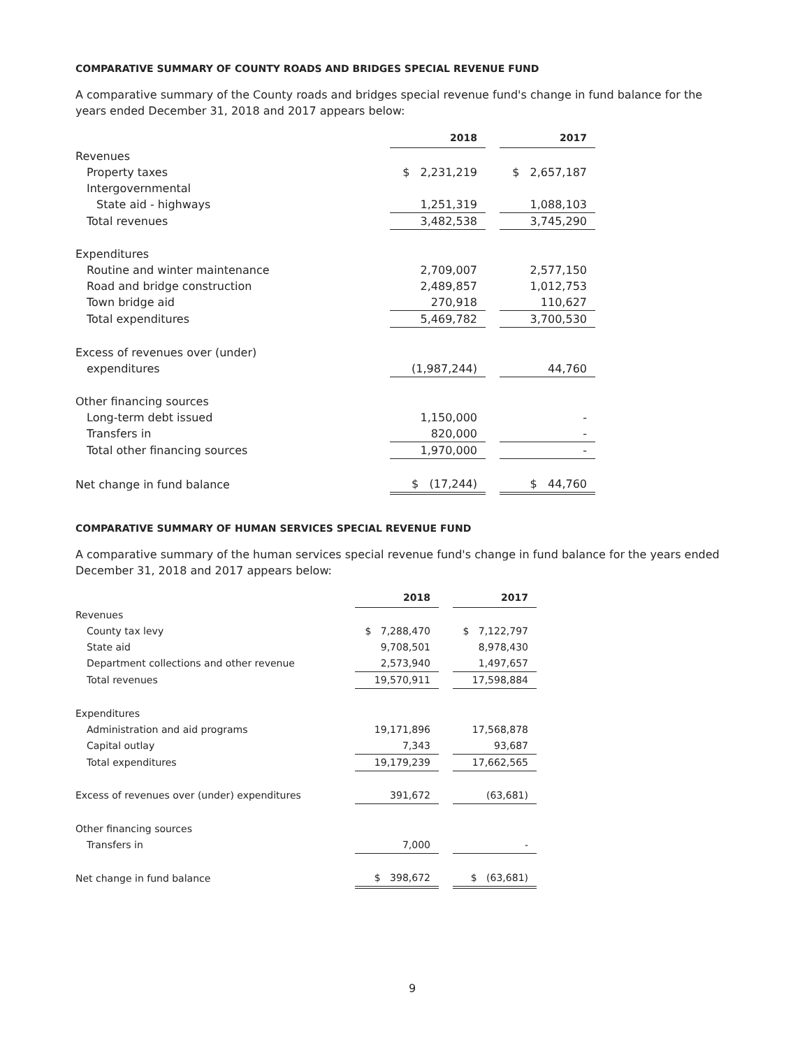COMPARATIVE SUMMARY OF COUNTY ROADS AND BRIDGES SPECIAL REVENUE FUND
A comparative summary of the County roads and bridges special revenue fund's change in fund balance for the years ended December 31, 2018 and 2017 appears below:
| | 2018 | | 2017 |
| Revenues | | | |
| Property taxes | $ 2,231,219 | | $ 2,657,187 |
| Intergovernmental | | | |
| State aid - highways | 1,251,319 | | 1,088,103 |
| Total revenues | 3,482,538 | | 3,745,290 |
| Expenditures | | | |
| Routine and winter maintenance | 2,709,007 | | 2,577,150 |
| Road and bridge construction | 2,489,857 | | 1,012,753 |
| Town bridge aid | 270,918 | | 110,627 |
| Total expenditures | 5,469,782 | | 3,700,530 |
| Excess of revenues over (under) | | | |
| expenditures | (1,987,244) | | 44,760 |
| Other financing sources | | | |
| Long-term debt issued | 1,150,000 | | - |
| Transfers in | 820,000 | | - |
| Total other financing sources | 1,970,000 | | - |
| Net change in fund balance | $ (17,244) | | $ 44,760 |
COMPARATIVE SUMMARY OF HUMAN SERVICES SPECIAL REVENUE FUND
A comparative summary of the human services special revenue fund's change in fund balance for the years ended December 31, 2018 and 2017 appears below:
| | 2018 | | 2017 |
| Revenues | | | |
| County tax levy | $ 7,288,470 | | $ 7,122,797 |
| State aid | 9,708,501 | | 8,978,430 |
| Department collections and other revenue | 2,573,940 | | 1,497,657 |
| Total revenues | 19,570,911 | | 17,598,884 |
| Expenditures | | | |
| Administration and aid programs | 19,171,896 | | 17,568,878 |
| Capital outlay | 7,343 | | 93,687 |
| Total expenditures | 19,179,239 | | 17,662,565 |
| Excess of revenues over (under) expenditures | 391,672 | | (63,681) |
| Other financing sources | | | |
| Transfers in | 7,000 | | - |
| Net change in fund balance | $ 398,672 | | $ (63,681) |
9